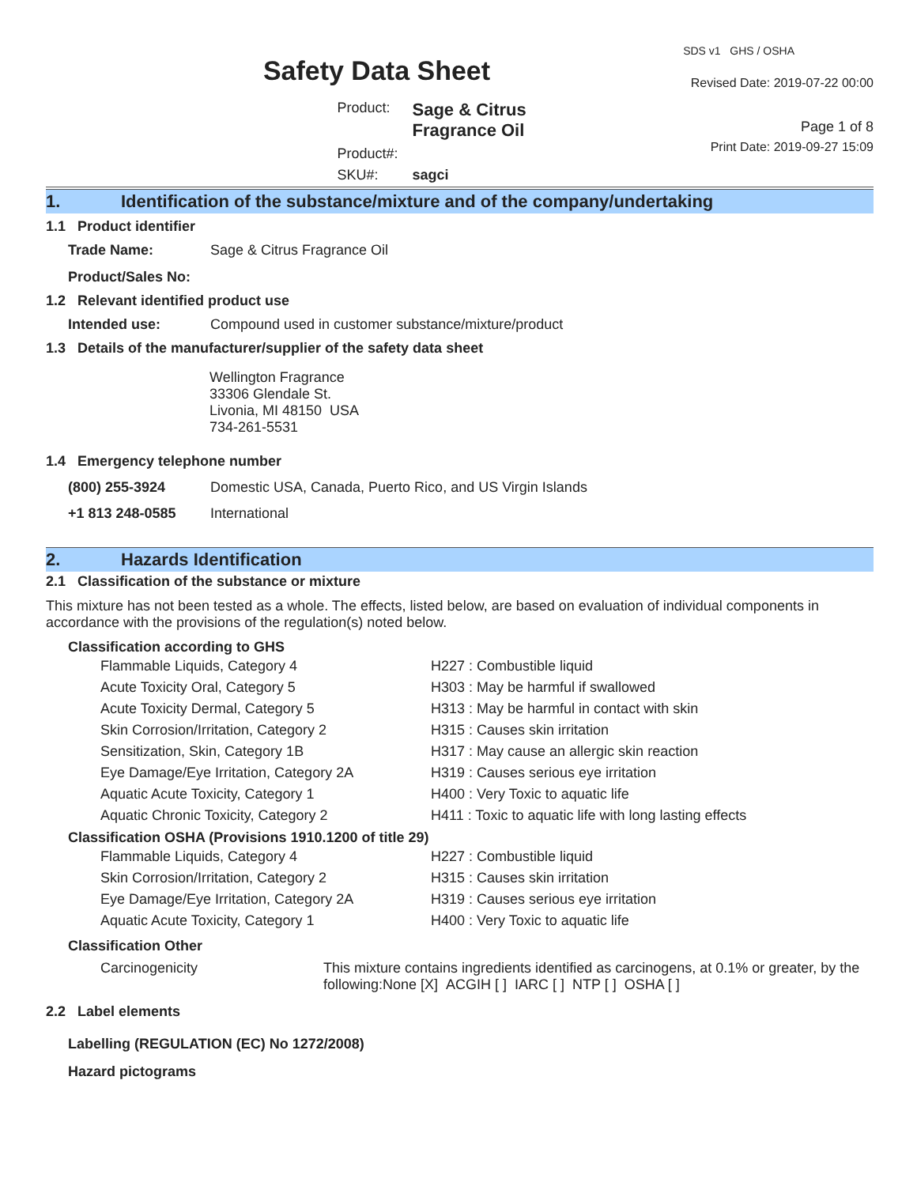Safety Data Sheet
| Product: | Sage & Citrus Fragrance Oil |
| Product#: | |
| SKU#: | sagci |
SDS v1 GHS / OSHA
Revised Date: 2019-07-22 00:00
Page 1 of 8
Print Date: 2019-09-27 15:09
1. Identification of the substance/mixture and of the company/undertaking
1.1 Product identifier
| Trade Name: | Sage & Citrus Fragrance Oil |
| Product/Sales No: | |
1.2 Relevant identified product use
| Intended use: | Compound used in customer substance/mixture/product |
1.3 Details of the manufacturer/supplier of the safety data sheet
Wellington Fragrance
33306 Glendale St.
Livonia, MI 48150 USA
734-261-5531
1.4 Emergency telephone number
| (800) 255-3924 | Domestic USA, Canada, Puerto Rico, and US Virgin Islands |
| +1 813 248-0585 | International |
2. Hazards Identification
2.1 Classification of the substance or mixture
This mixture has not been tested as a whole. The effects, listed below, are based on evaluation of individual components in accordance with the provisions of the regulation(s) noted below.
Classification according to GHS
| Flammable Liquids, Category 4 | H227 : Combustible liquid |
| Acute Toxicity Oral, Category 5 | H303 : May be harmful if swallowed |
| Acute Toxicity Dermal, Category 5 | H313 : May be harmful in contact with skin |
| Skin Corrosion/Irritation, Category 2 | H315 : Causes skin irritation |
| Sensitization, Skin, Category 1B | H317 : May cause an allergic skin reaction |
| Eye Damage/Eye Irritation, Category 2A | H319 : Causes serious eye irritation |
| Aquatic Acute Toxicity, Category 1 | H400 : Very Toxic to aquatic life |
| Aquatic Chronic Toxicity, Category 2 | H411 : Toxic to aquatic life with long lasting effects |
Classification OSHA (Provisions 1910.1200 of title 29)
| Flammable Liquids, Category 4 | H227 : Combustible liquid |
| Skin Corrosion/Irritation, Category 2 | H315 : Causes skin irritation |
| Eye Damage/Eye Irritation, Category 2A | H319 : Causes serious eye irritation |
| Aquatic Acute Toxicity, Category 1 | H400 : Very Toxic to aquatic life |
Classification Other
| Carcinogenicity | This mixture contains ingredients identified as carcinogens, at 0.1% or greater, by the following:None [X] ACGIH [ ] IARC [ ] NTP [ ] OSHA [ ] |
2.2 Label elements
Labelling (REGULATION (EC) No 1272/2008)
Hazard pictograms